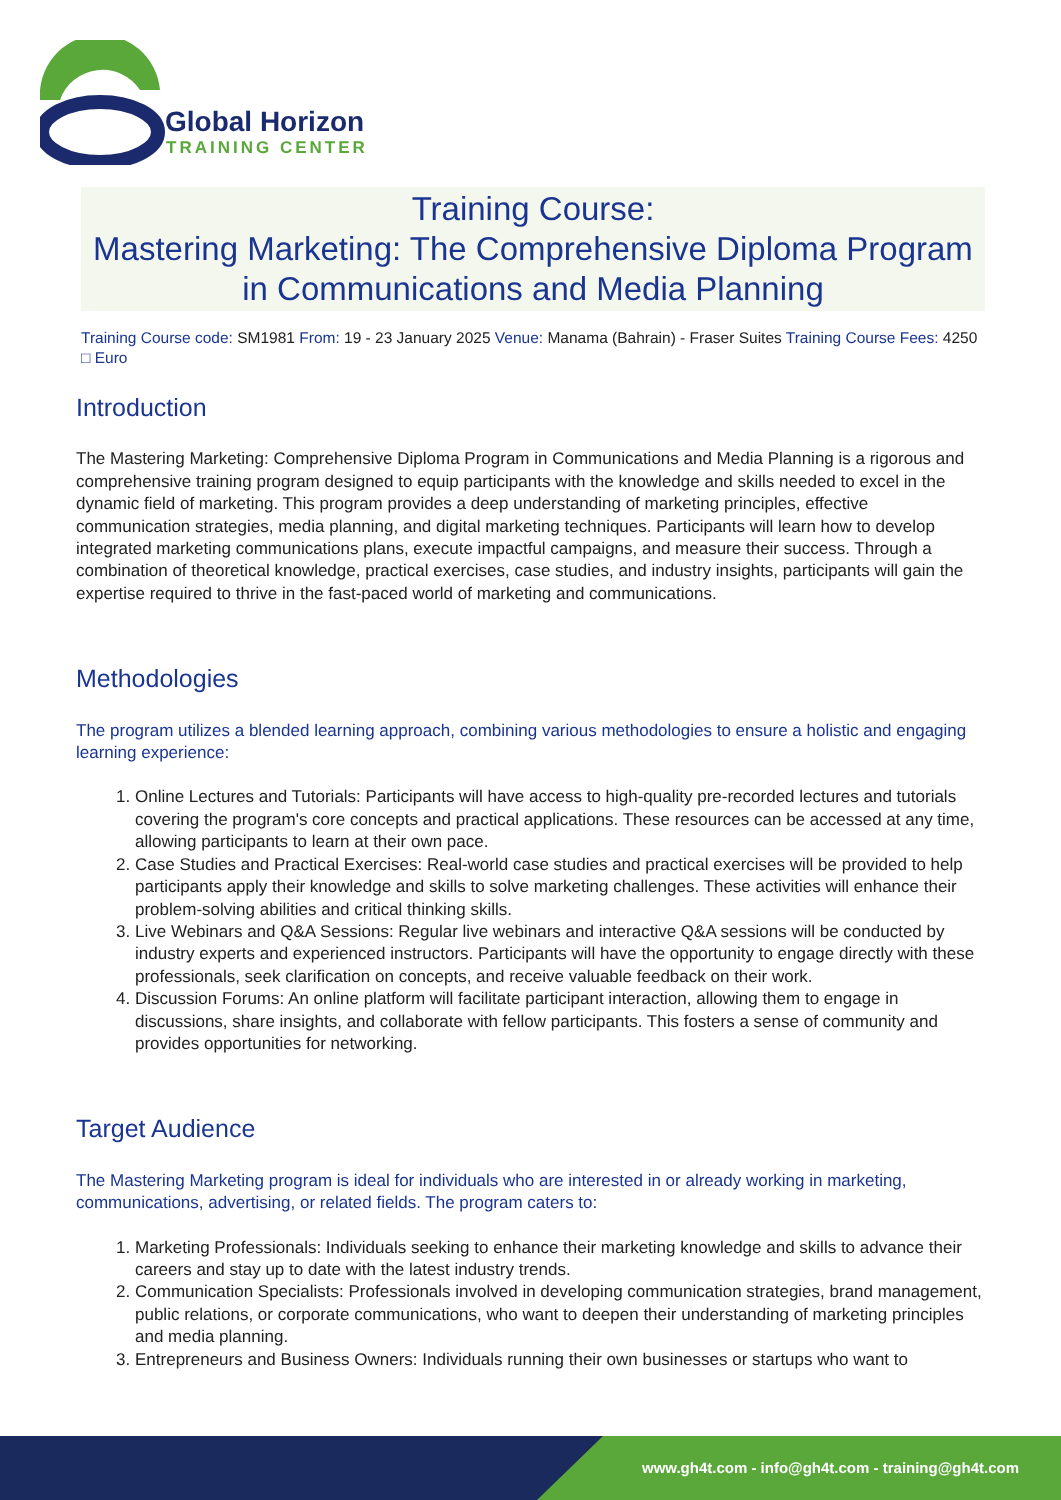Global Horizon
TRAINING CENTER
Training Course:
Mastering Marketing: The Comprehensive Diploma Program in Communications and Media Planning
Training Course code: SM1981 From: 19 - 23 January 2025 Venue: Manama (Bahrain) - Fraser Suites Training Course Fees: 4250 □ Euro
Introduction
The Mastering Marketing: Comprehensive Diploma Program in Communications and Media Planning is a rigorous and comprehensive training program designed to equip participants with the knowledge and skills needed to excel in the dynamic field of marketing. This program provides a deep understanding of marketing principles, effective communication strategies, media planning, and digital marketing techniques. Participants will learn how to develop integrated marketing communications plans, execute impactful campaigns, and measure their success. Through a combination of theoretical knowledge, practical exercises, case studies, and industry insights, participants will gain the expertise required to thrive in the fast-paced world of marketing and communications.
Methodologies
The program utilizes a blended learning approach, combining various methodologies to ensure a holistic and engaging learning experience:
1. Online Lectures and Tutorials: Participants will have access to high-quality pre-recorded lectures and tutorials covering the program's core concepts and practical applications. These resources can be accessed at any time, allowing participants to learn at their own pace.
2. Case Studies and Practical Exercises: Real-world case studies and practical exercises will be provided to help participants apply their knowledge and skills to solve marketing challenges. These activities will enhance their problem-solving abilities and critical thinking skills.
3. Live Webinars and Q&A Sessions: Regular live webinars and interactive Q&A sessions will be conducted by industry experts and experienced instructors. Participants will have the opportunity to engage directly with these professionals, seek clarification on concepts, and receive valuable feedback on their work.
4. Discussion Forums: An online platform will facilitate participant interaction, allowing them to engage in discussions, share insights, and collaborate with fellow participants. This fosters a sense of community and provides opportunities for networking.
Target Audience
The Mastering Marketing program is ideal for individuals who are interested in or already working in marketing, communications, advertising, or related fields. The program caters to:
1. Marketing Professionals: Individuals seeking to enhance their marketing knowledge and skills to advance their careers and stay up to date with the latest industry trends.
2. Communication Specialists: Professionals involved in developing communication strategies, brand management, public relations, or corporate communications, who want to deepen their understanding of marketing principles and media planning.
3. Entrepreneurs and Business Owners: Individuals running their own businesses or startups who want to
www.gh4t.com - info@gh4t.com - training@gh4t.com